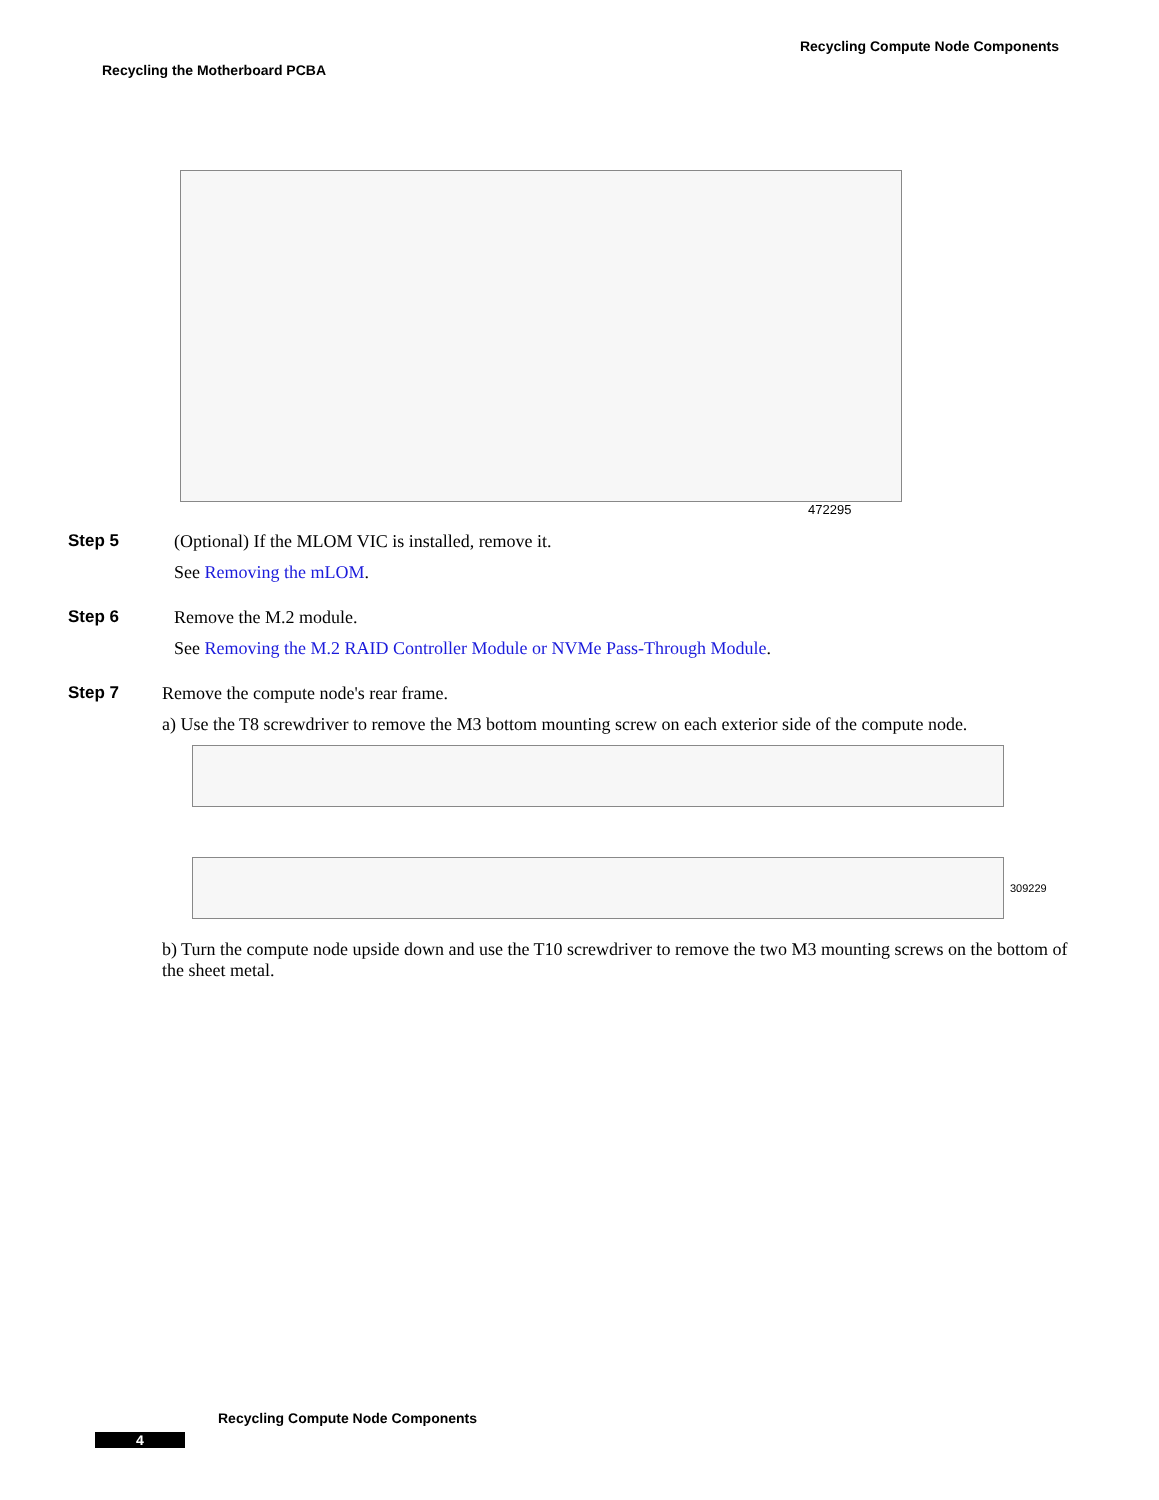Recycling Compute Node Components
Recycling the Motherboard PCBA
472295
Step 5 (Optional) If the MLOM VIC is installed, remove it.
See Removing the mLOM.
Step 6 Remove the M.2 module.
See Removing the M.2 RAID Controller Module or NVMe Pass-Through Module.
Step 7 Remove the compute node's rear frame.
a) Use the T8 screwdriver to remove the M3 bottom mounting screw on each exterior side of the compute node.
309229
b) Turn the compute node upside down and use the T10 screwdriver to remove the two M3 mounting screws on the bottom of the sheet metal.
Recycling Compute Node Components
4